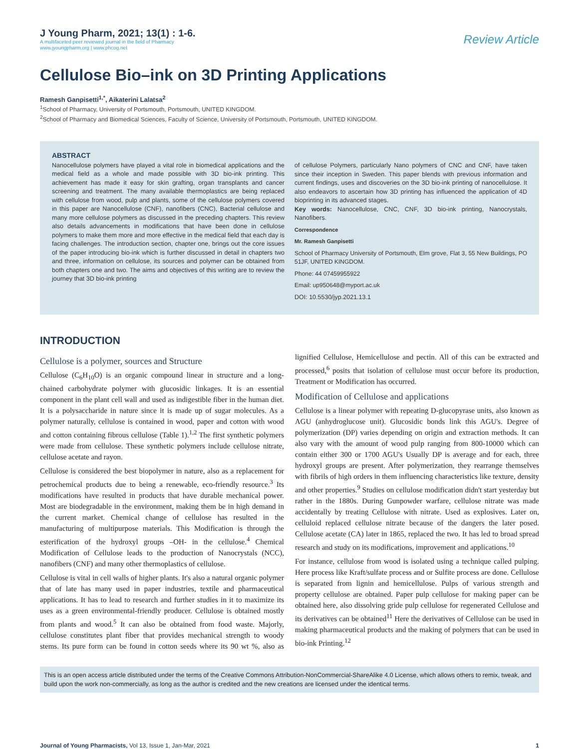J Young Pharm, 2021; 13(1) : 1-6.
A multifaceted peer reviewed journal in the field of Pharmacy
www.jyoungpharm.org | www.phcog.net
Review Article
Cellulose Bio–ink on 3D Printing Applications
Ramesh Ganpisetti<sup>1,*</sup>, Aikaterini Lalatsa<sup>2</sup>
<sup>1</sup> School of Pharmacy, University of Portsmouth, Portsmouth, UNITED KINGDOM.
<sup>2</sup> School of Pharmacy and Biomedical Sciences, Faculty of Science, University of Portsmouth, Portsmouth, UNITED KINGDOM.
ABSTRACT
Nanocellulose polymers have played a vital role in biomedical applications and the medical field as a whole and made possible with 3D bio-ink printing. This achievement has made it easy for skin grafting, organ transplants and cancer screening and treatment. The many available thermoplastics are being replaced with cellulose from wood, pulp and plants, some of the cellulose polymers covered in this paper are Nanocellulose (CNF), nanofibers (CNC), Bacterial cellulose and many more cellulose polymers as discussed in the preceding chapters. This review also details advancements in modifications that have been done in cellulose polymers to make them more and more effective in the medical field that each day is facing challenges. The introduction section, chapter one, brings out the core issues of the paper introducing bio-ink which is further discussed in detail in chapters two and three, information on cellulose, its sources and polymer can be obtained from both chapters one and two. The aims and objectives of this writing are to review the journey that 3D bio-ink printing
of cellulose Polymers, particularly Nano polymers of CNC and CNF, have taken since their inception in Sweden. This paper blends with previous information and current findings, uses and discoveries on the 3D bio-ink printing of nanocellulose. It also endeavors to ascertain how 3D printing has influenced the application of 4D bioprinting in its advanced stages.
Key words: Nanocellulose, CNC, CNF, 3D bio-ink printing, Nanocrystals, Nanofibers.
Correspondence
Mr. Ramesh Ganpisetti
School of Pharmacy University of Portsmouth, Elm grove, Flat 3, 55 New Buildings, PO 51JF, UNITED KINGDOM.
Phone: 44 07459955922
Email: up950648@myport.ac.uk
DOI: 10.5530/jyp.2021.13.1
INTRODUCTION
Cellulose is a polymer, sources and Structure
Cellulose (C<sub>6</sub>H<sub>10</sub>O) is an organic compound linear in structure and a long-chained carbohydrate polymer with glucosidic linkages. It is an essential component in the plant cell wall and used as indigestible fiber in the human diet. It is a polysaccharide in nature since it is made up of sugar molecules. As a polymer naturally, cellulose is contained in wood, paper and cotton with wood and cotton containing fibrous cellulose (Table 1).<sup>1,2</sup> The first synthetic polymers were made from cellulose. These synthetic polymers include cellulose nitrate, cellulose acetate and rayon.
Cellulose is considered the best biopolymer in nature, also as a replacement for petrochemical products due to being a renewable, eco-friendly resource.<sup>3</sup> Its modifications have resulted in products that have durable mechanical power. Most are biodegradable in the environment, making them be in high demand in the current market. Chemical change of cellulose has resulted in the manufacturing of multipurpose materials. This Modification is through the esterification of the hydroxyl groups –OH- in the cellulose.<sup>4</sup> Chemical Modification of Cellulose leads to the production of Nanocrystals (NCC), nanofibers (CNF) and many other thermoplastics of cellulose.
Cellulose is vital in cell walls of higher plants. It's also a natural organic polymer that of late has many used in paper industries, textile and pharmaceutical applications. It has to lead to research and further studies in it to maximize its uses as a green environmental-friendly producer. Cellulose is obtained mostly from plants and wood.<sup>5</sup> It can also be obtained from food waste. Majorly, cellulose constitutes plant fiber that provides mechanical strength to woody stems. Its pure form can be found in cotton seeds where its 90 wt %, also as lignified Cellulose, Hemicellulose and pectin. All of this can be extracted and processed,<sup>6</sup> posits that isolation of cellulose must occur before its production, Treatment or Modification has occurred.
Modification of Cellulose and applications
Cellulose is a linear polymer with repeating D-glucopyrase units, also known as AGU (anhydroglucose unit). Glucosidic bonds link this AGU's. Degree of polymerization (DP) varies depending on origin and extraction methods. It can also vary with the amount of wood pulp ranging from 800-10000 which can contain either 300 or 1700 AGU's Usually DP is average and for each, three hydroxyl groups are present. After polymerization, they rearrange themselves with fibrils of high orders in them influencing characteristics like texture, density and other properties.<sup>9</sup> Studies on cellulose modification didn't start yesterday but rather in the 1880s. During Gunpowder warfare, cellulose nitrate was made accidentally by treating Cellulose with nitrate. Used as explosives. Later on, celluloid replaced cellulose nitrate because of the dangers the later posed. Cellulose acetate (CA) later in 1865, replaced the two. It has led to broad spread research and study on its modifications, improvement and applications.<sup>10</sup>
For instance, cellulose from wood is isolated using a technique called pulping. Here process like Kraft/sulfate process and or Sulfite process are done. Cellulose is separated from lignin and hemicellulose. Pulps of various strength and property cellulose are obtained. Paper pulp cellulose for making paper can be obtained here, also dissolving gride pulp cellulose for regenerated Cellulose and its derivatives can be obtained<sup>11</sup> Here the derivatives of Cellulose can be used in making pharmaceutical products and the making of polymers that can be used in bio-ink Printing.<sup>12</sup>
This is an open access article distributed under the terms of the Creative Commons Attribution-NonCommercial-ShareAlike 4.0 License, which allows others to remix, tweak, and build upon the work non-commercially, as long as the author is credited and the new creations are licensed under the identical terms.
Journal of Young Pharmacists, Vol 13, Issue 1, Jan-Mar, 2021 1